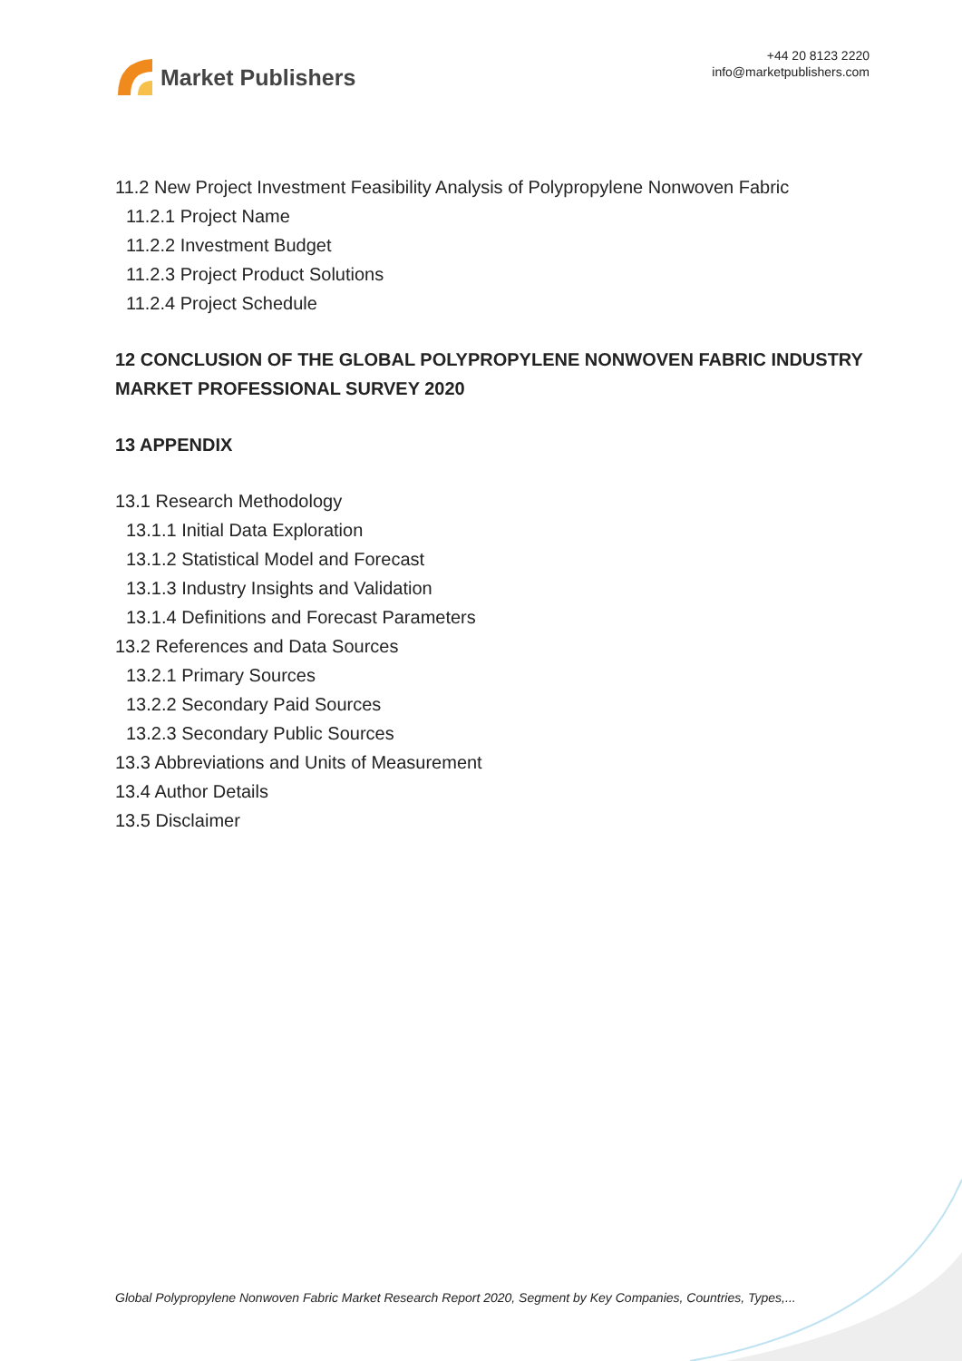Market Publishers
+44 20 8123 2220
info@marketpublishers.com
11.2 New Project Investment Feasibility Analysis of Polypropylene Nonwoven Fabric
11.2.1 Project Name
11.2.2 Investment Budget
11.2.3 Project Product Solutions
11.2.4 Project Schedule
12 CONCLUSION OF THE GLOBAL POLYPROPYLENE NONWOVEN FABRIC INDUSTRY MARKET PROFESSIONAL SURVEY 2020
13 APPENDIX
13.1 Research Methodology
13.1.1 Initial Data Exploration
13.1.2 Statistical Model and Forecast
13.1.3 Industry Insights and Validation
13.1.4 Definitions and Forecast Parameters
13.2 References and Data Sources
13.2.1 Primary Sources
13.2.2 Secondary Paid Sources
13.2.3 Secondary Public Sources
13.3 Abbreviations and Units of Measurement
13.4 Author Details
13.5 Disclaimer
Global Polypropylene Nonwoven Fabric Market Research Report 2020, Segment by Key Companies, Countries, Types,...